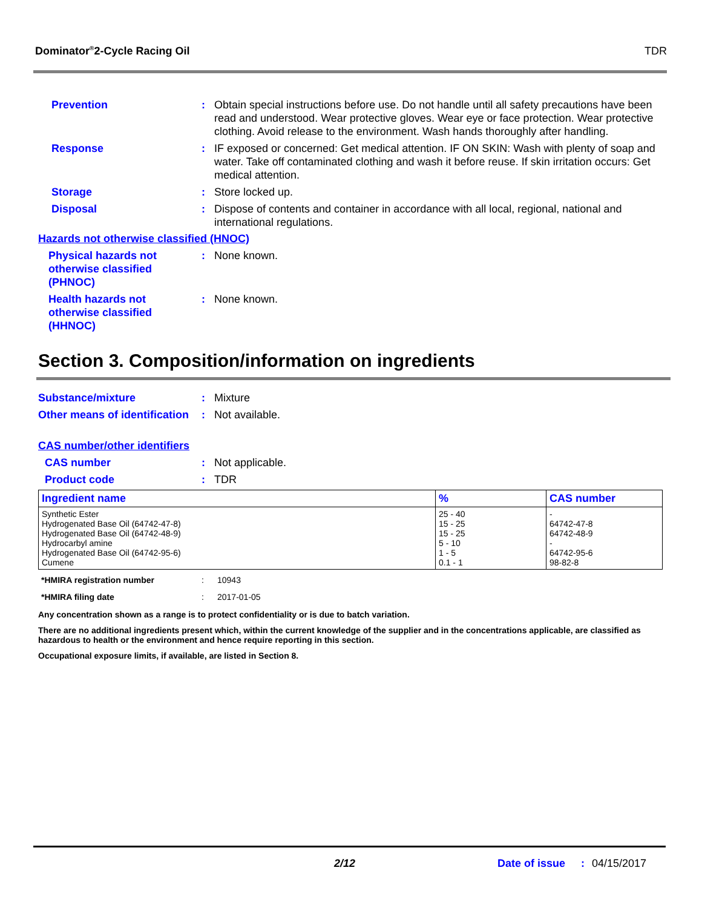Dominator<sup>®</sup>2-Cycle Racing Oil TDR
Prevention : Obtain special instructions before use. Do not handle until all safety precautions have been read and understood. Wear protective gloves. Wear eye or face protection. Wear protective clothing. Avoid release to the environment. Wash hands thoroughly after handling.
Response : IF exposed or concerned: Get medical attention. IF ON SKIN: Wash with plenty of soap and water. Take off contaminated clothing and wash it before reuse. If skin irritation occurs: Get medical attention.
Storage : Store locked up.
Disposal : Dispose of contents and container in accordance with all local, regional, national and international regulations.
Hazards not otherwise classified (HNOC)
Physical hazards not otherwise classified (PHNOC)
: None known.
Health hazards not otherwise classified (HHNOC)
: None known.
Section 3. Composition/information on ingredients
Substance/mixture : Mixture
Other means of identification
: Not available.
CAS number/other identifiers
CAS number : Not applicable.
Product code : TDR
| Ingredient name | % | CAS number |
| --- | --- | --- |
| Synthetic Ester Hydrogenated Base Oil (64742-47-8) Hydrogenated Base Oil (64742-48-9) Hydrocarbyl amine Hydrogenated Base Oil (64742-95-6) Cumene | 25 - 40 15 - 25 15 - 25 5 - 10 1 - 5 0.1 - 1 | - 64742-47-8 64742-48-9 - 64742-95-6 98-82-8 |
*HMIRA registration number : 10943
*HMIRA filing date : 2017-01-05
Any concentration shown as a range is to protect confidentiality or is due to batch variation.
There are no additional ingredients present which, within the current knowledge of the supplier and in the concentrations applicable, are classified as hazardous to health or the environment and hence require reporting in this section.
Occupational exposure limits, if available, are listed in Section 8.
2/12 Date of issue: 04/15/2017